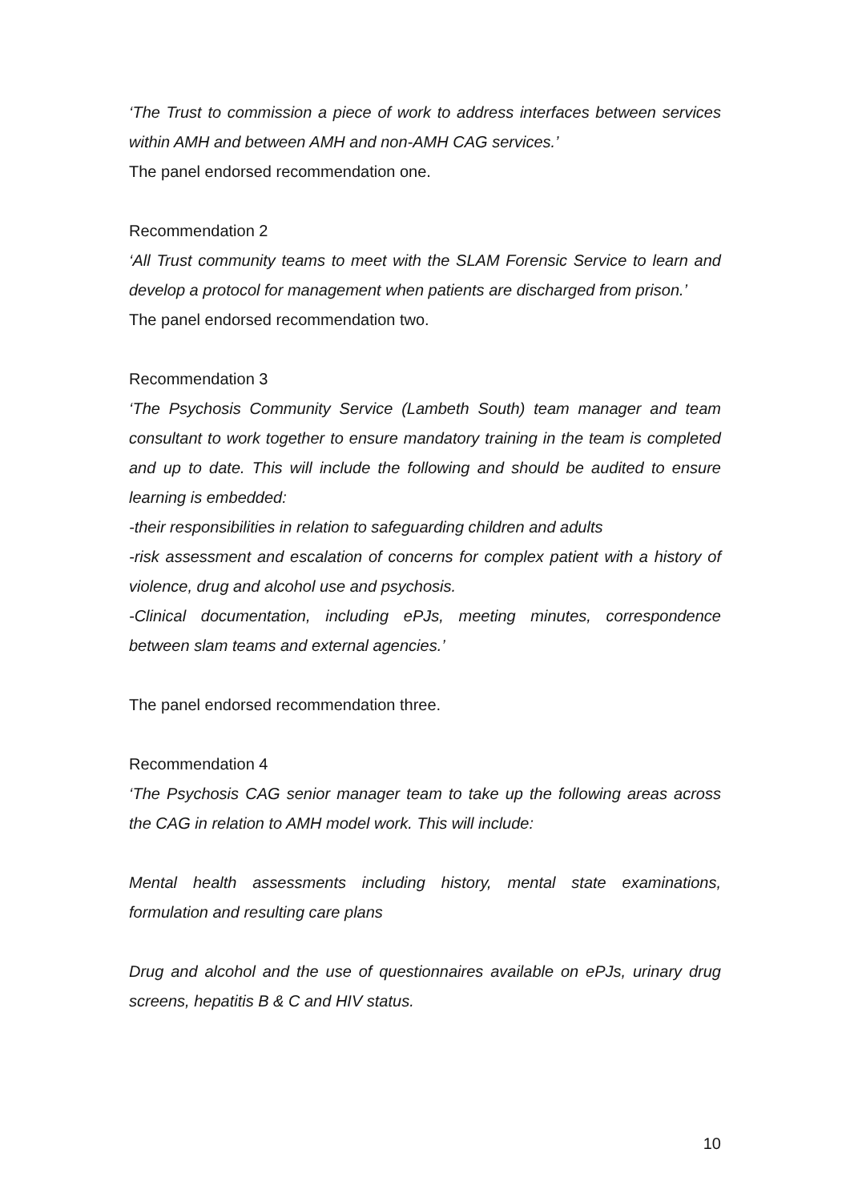‘The Trust to commission a piece of work to address interfaces between services within AMH and between AMH and non-AMH CAG services.’
The panel endorsed recommendation one.
Recommendation 2
‘All Trust community teams to meet with the SLAM Forensic Service to learn and develop a protocol for management when patients are discharged from prison.’
The panel endorsed recommendation two.
Recommendation 3
‘The Psychosis Community Service (Lambeth South) team manager and team consultant to work together to ensure mandatory training in the team is completed and up to date. This will include the following and should be audited to ensure learning is embedded:
-their responsibilities in relation to safeguarding children and adults
-risk assessment and escalation of concerns for complex patient with a history of violence, drug and alcohol use and psychosis.
-Clinical documentation, including ePJs, meeting minutes, correspondence between slam teams and external agencies.’
The panel endorsed recommendation three.
Recommendation 4
‘The Psychosis CAG senior manager team to take up the following areas across the CAG in relation to AMH model work. This will include:
Mental health assessments including history, mental state examinations, formulation and resulting care plans
Drug and alcohol and the use of questionnaires available on ePJs, urinary drug screens, hepatitis B & C and HIV status.
10